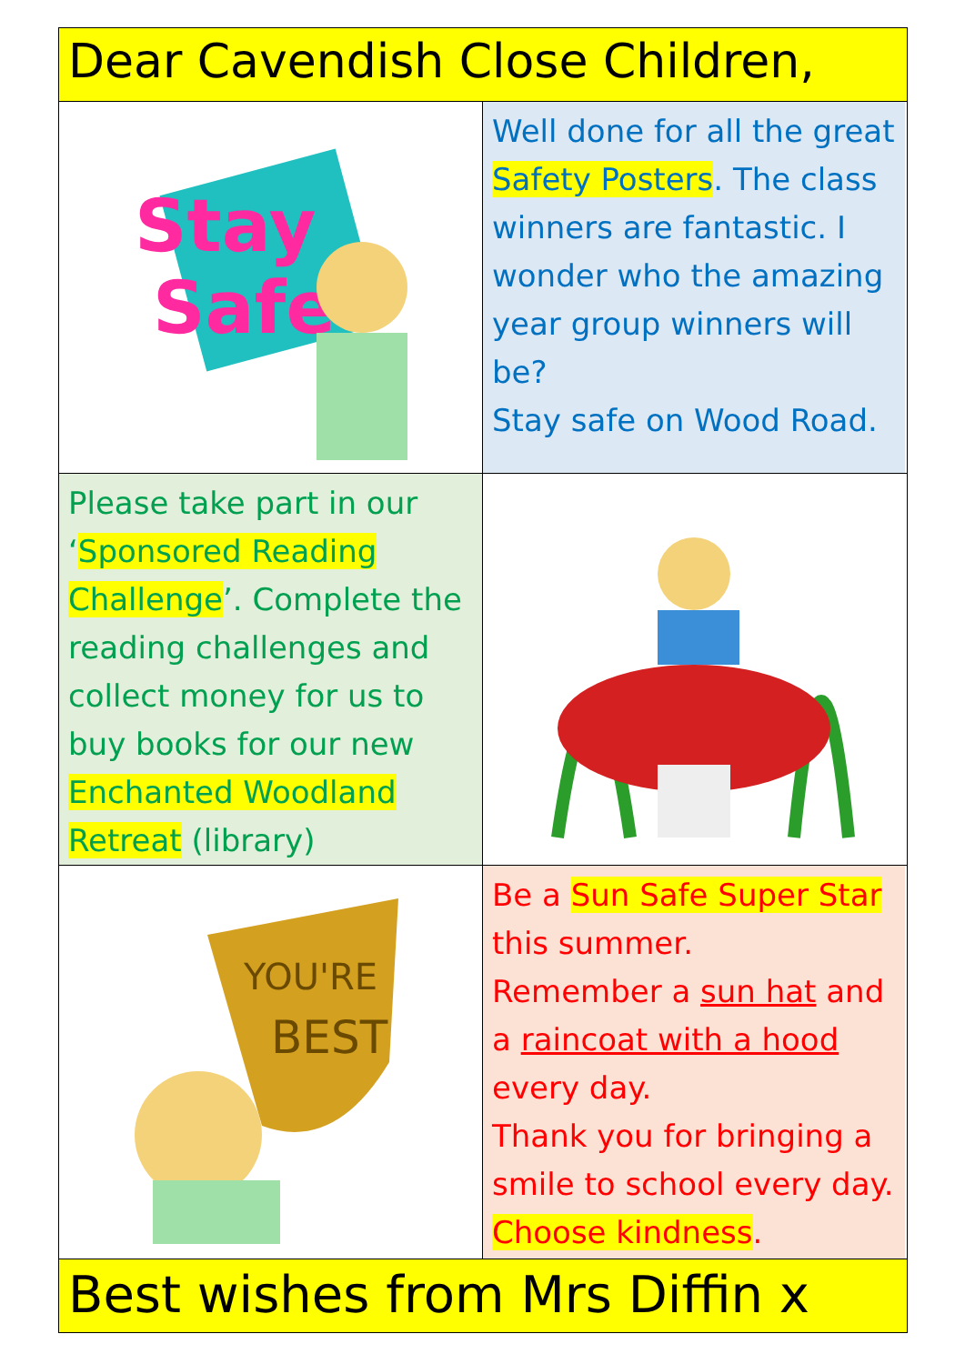Dear Cavendish Close Children,
Stay
Safe
Well done for all the great Safety Posters. The class winners are fantastic. I wonder who the amazing year group winners will be?
Stay safe on Wood Road.
Please take part in our ‘Sponsored Reading Challenge’. Complete the reading challenges and collect money for us to buy books for our new Enchanted Woodland Retreat (library)
YOU'RE
BEST
Be a Sun Safe Super Star this summer.
Remember a sun hat and a raincoat with a hood every day.
Thank you for bringing a smile to school every day. Choose kindness.
Best wishes from Mrs Diffin x